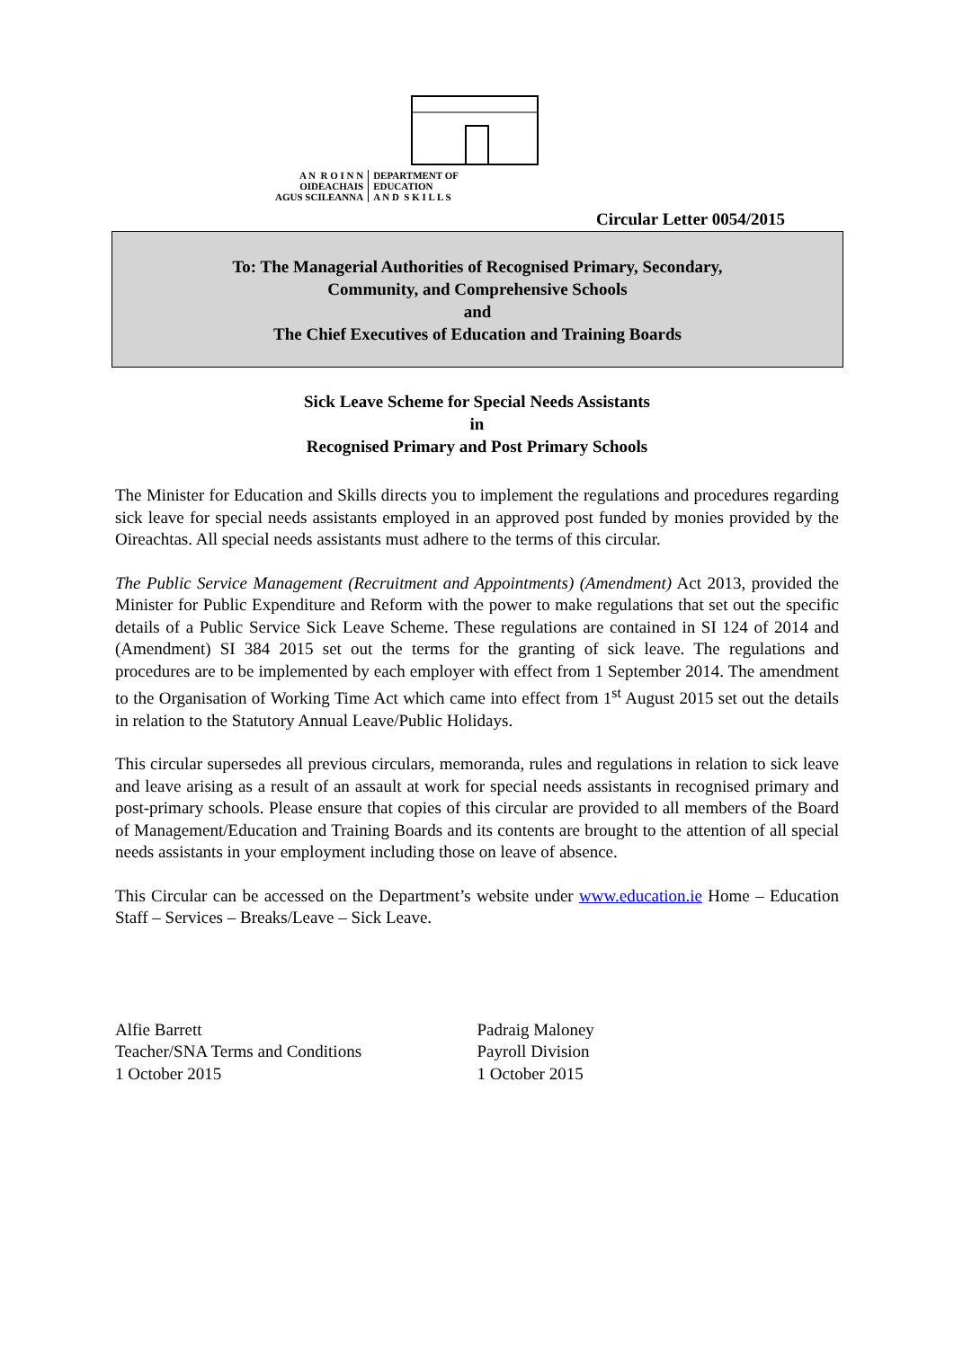A N R O I N N
OIDEACHAIS
AGUS SCILEANNA
DEPARTMENT OF
EDUCATION
A N D S K I L L S
Circular Letter 0054/2015
To: The Managerial Authorities of Recognised Primary, Secondary,
Community, and Comprehensive Schools
and
The Chief Executives of Education and Training Boards
Sick Leave Scheme for Special Needs Assistants
in
Recognised Primary and Post Primary Schools
The Minister for Education and Skills directs you to implement the regulations and procedures regarding sick leave for special needs assistants employed in an approved post funded by monies provided by the Oireachtas. All special needs assistants must adhere to the terms of this circular.
The Public Service Management (Recruitment and Appointments) (Amendment) Act 2013, provided the Minister for Public Expenditure and Reform with the power to make regulations that set out the specific details of a Public Service Sick Leave Scheme. These regulations are contained in SI 124 of 2014 and (Amendment) SI 384 2015 set out the terms for the granting of sick leave. The regulations and procedures are to be implemented by each employer with effect from 1 September 2014. The amendment to the Organisation of Working Time Act which came into effect from 1<sup>st</sup> August 2015 set out the details in relation to the Statutory Annual Leave/Public Holidays.
This circular supersedes all previous circulars, memoranda, rules and regulations in relation to sick leave and leave arising as a result of an assault at work for special needs assistants in recognised primary and post-primary schools. Please ensure that copies of this circular are provided to all members of the Board of Management/Education and Training Boards and its contents are brought to the attention of all special needs assistants in your employment including those on leave of absence.
This Circular can be accessed on the Department’s website under www.education.ie Home – Education Staff – Services – Breaks/Leave – Sick Leave.
Alfie Barrett
Teacher/SNA Terms and Conditions
1 October 2015
Padraig Maloney
Payroll Division
1 October 2015